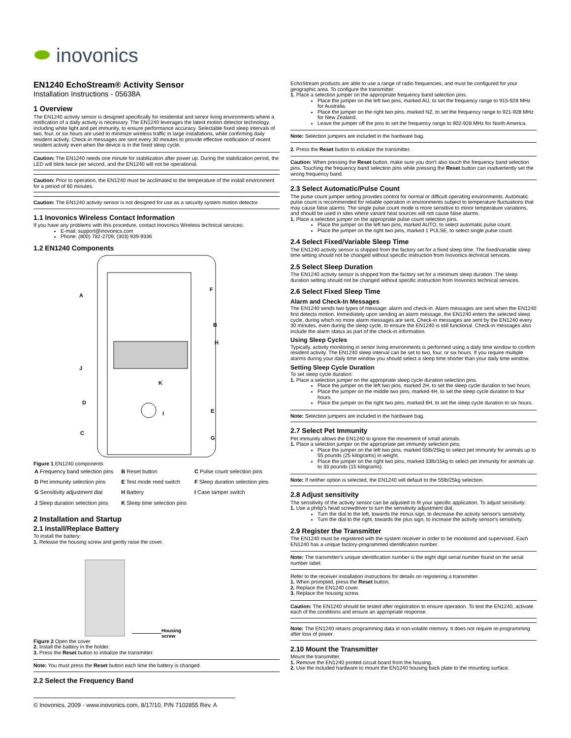⬬ inovonics
EN1240 EchoStream® Activity Sensor
Installation Instructions - 05638A
1 Overview
The EN1240 activity sensor is designed specifically for residential and senior living environments where a notification of a daily activity is necessary. The EN1240 leverages the latest motion detector technology, including white light and pet immunity, to ensure performance accuracy. Selectable fixed sleep intervals of two, four, or six hours are used to minimize wireless traffic in large installations, while confirming daily resident activity. Check-in messages are sent every 30 minutes to provide effective notification of recent resident activity even when the device is in the fixed sleep cycle.
Caution: The EN1240 needs one minute for stabilization after power up. During the stabilization period, the LED will blink twice per second, and the EN1240 will not be operational.
Caution: Prior to operation, the EN1240 must be acclimated to the temperature of the install environment for a period of 60 minutes.
Caution: The EN1240 activity sensor is not designed for use as a security system motion detector.
1.1 Inovonics Wireless Contact Information
If you have any problems with this procedure, contact Inovonics Wireless technical services:
E-mail: support@inovonics.com
Phone: (800) 782-2709; (303) 939-9336
1.2 EN1240 Components
A
B
C
D
E
F
G
H
I
J
K
Figure 1 EN1240 components
| A Frequency band selection pins | B Reset button | C Pulse count selection pins |
| D Pet immunity selection pins | E Test mode reed switch | F Sleep duration selection pins |
| G Sensitivity adjustment dial | H Battery | I Case tamper switch |
| J Sleep duration selection pins | K Sleep time selection pins | |
2 Installation and Startup
2.1 Install/Replace Battery
To install the battery:
1. Release the housing screw and gently raise the cover.
Housing
screw
Figure 2 Open the cover
2. Install the battery in the holder.
3. Press the Reset button to initialize the transmitter.
Note: You must press the Reset button each time the battery is changed.
2.2 Select the Frequency Band
EchoStream products are able to use a range of radio frequencies, and must be configured for your geographic area. To configure the transmitter:
1. Place a selection jumper on the appropriate frequency band selection pins.
Place the jumper on the left two pins, marked AU, to set the frequency range to 915-928 MHz for Australia.
Place the jumper on the right two pins, marked NZ, to set the frequency range to 921-928 MHz for New Zealand.
Leave the jumper off the pins to set the frequency range to 902-928 MHz for North America.
Note: Selection jumpers are included in the hardware bag.
2. Press the Reset button to initialize the transmitter.
Caution: When pressing the Reset button, make sure you don't also touch the frequency band selection pins. Touching the frequency band selection pins while pressing the Reset button can inadvertently set the wrong frequency band.
2.3 Select Automatic/Pulse Count
The pulse count jumper setting provides control for normal or difficult operating environments. Automatic pulse count is recommended for reliable operation in environments subject to temperature fluctuations that may cause false alarms. The single pulse count mode is more sensitive to minor temperature variations, and should be used in sites where variant heat sources will not cause false alarms.
1. Place a selection jumper on the appropriate pulse count selection pins.
Place the jumper on the left two pins, marked AUTO, to select automatic pulse count.
Place the jumper on the right two pins, marked 1 PULSE, to select single pulse count.
2.4 Select Fixed/Variable Sleep Time
The EN1240 activity sensor is shipped from the factory set for a fixed sleep time. The fixed/variable sleep time setting should not be changed without specific instruction from Inovonics technical services.
2.5 Select Sleep Duration
The EN1240 activity sensor is shipped from the factory set for a minimum sleep duration. The sleep duration setting should not be changed without specific instruction from Inovonics technical services.
2.6 Select Fixed Sleep Time
Alarm and Check-In Messages
The EN1240 sends two types of message: alarm and check-in. Alarm messages are sent when the EN1240 first detects motion. Immediately upon sending an alarm message, the EN1240 enters the selected sleep cycle, during which no more alarm messages are sent. Check-in messages are sent by the EN1240 every 30 minutes, even during the sleep cycle, to ensure the EN1240 is still functional. Check-in messages also include the alarm status as part of the check-in information.
Using Sleep Cycles
Typically, activity monitoring in senior living environments is performed using a daily time window to confirm resident activity. The EN1240 sleep interval can be set to two, four, or six hours. If you require multiple alarms during your daily time window you should select a sleep time shorter than your daily time window.
Setting Sleep Cycle Duration
To set sleep cycle duration:
1. Place a selection jumper on the appropriate sleep cycle duration selection pins.
Place the jumper on the left two pins, marked 2H, to set the sleep cycle duration to two hours.
Place the jumper on the middle two pins, marked 4H, to set the sleep cycle duration to four hours.
Place the jumper on the right two pins, marked 6H, to set the sleep cycle duration to six hours.
Note: Selection jumpers are included in the hardware bag.
2.7 Select Pet Immunity
Pet immunity allows the EN1240 to ignore the movement of small animals.
1. Place a selection jumper on the appropriate pet immunity selection pins.
Place the jumper on the left two pins, marked 55lb/25kg to select pet immunity for animals up to 55 pounds (25 kilograms) in weight.
Place the jumper on the right two pins, marked 33lb/15kg to select pet immunity for animals up to 33 pounds (15 kilograms).
Note: If neither option is selected, the EN1240 will default to the 55lb/25kg selection.
2.8 Adjust sensitivity
The sensitivity of the activity sensor can be adjusted to fit your specific application. To adjust sensitivity:
1. Use a philip's head screwdriver to turn the sensitivity adjustment dial.
Turn the dial to the left, towards the minus sign, to decrease the activity sensor's sensitivity.
Turn the dial to the right, towards the plus sign, to increase the activity sensor's sensitivity.
2.9 Register the Transmitter
The EN1240 must be registered with the system receiver in order to be monitored and supervised. Each EN1240 has a unique factory-programmed identification number.
Note: The transmitter's unique identification number is the eight digit serial number found on the serial number label.
Refer to the receiver installation instructions for details on registering a transmitter.
1. When prompted, press the Reset button.
2. Replace the EN1240 cover.
3. Replace the housing screw.
Caution: The EN1240 should be tested after registration to ensure operation. To test the EN1240, activate each of the conditions and ensure an appropriate response.
Note: The EN1240 retains programming data in non-volatile memory. It does not require re-programming after loss of power.
2.10 Mount the Transmitter
Mount the transmitter.
1. Remove the EN1240 printed circuit board from the housing.
2. Use the included hardware to mount the EN1240 housing back plate to the mounting surface.
© Inovonics, 2009 - www.inovonics.com, 8/17/10, P/N 7102855 Rev. A